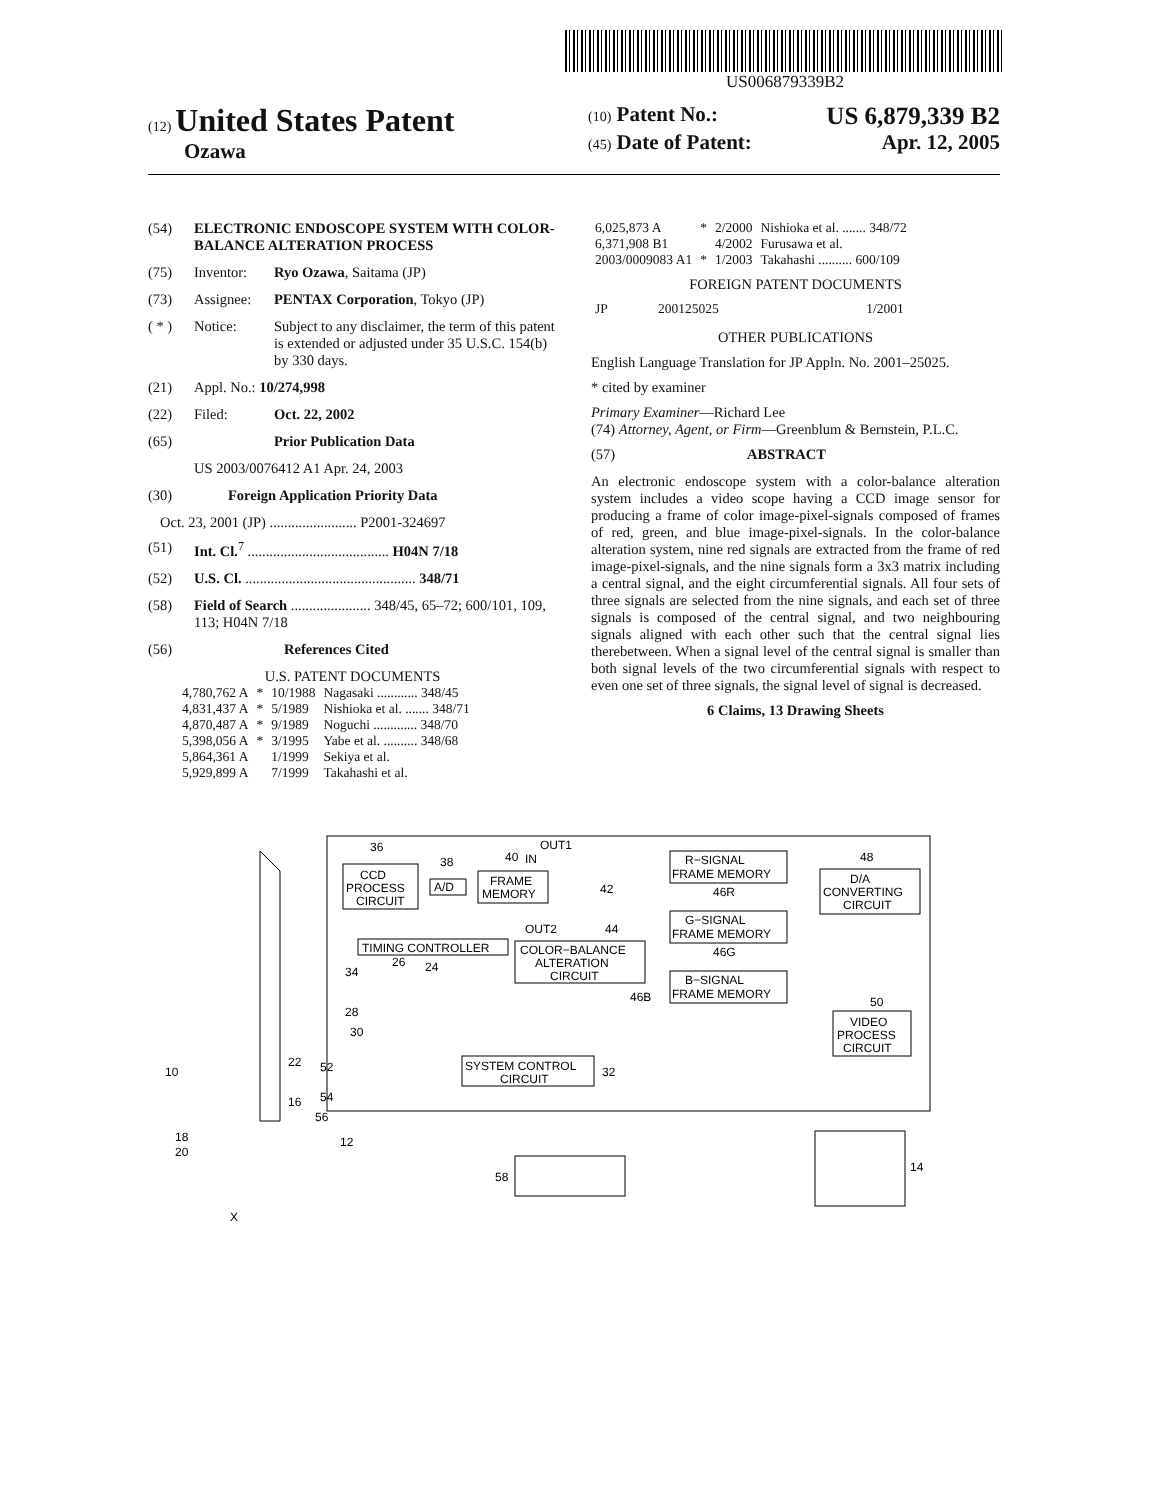US006879339B2
(12) United States Patent
Ozawa
(10) Patent No.: US 6,879,339 B2
(45) Date of Patent: Apr. 12, 2005
(54) ELECTRONIC ENDOSCOPE SYSTEM WITH COLOR-BALANCE ALTERATION PROCESS
(75) Inventor: Ryo Ozawa, Saitama (JP)
(73) Assignee: PENTAX Corporation, Tokyo (JP)
( * ) Notice: Subject to any disclaimer, the term of this patent is extended or adjusted under 35 U.S.C. 154(b) by 330 days.
(21) Appl. No.: 10/274,998
(22) Filed: Oct. 22, 2002
(65) Prior Publication Data
US 2003/0076412 A1 Apr. 24, 2003
(30) Foreign Application Priority Data
Oct. 23, 2001 (JP) ........................ P2001-324697
(51) Int. Cl.<sup>7</sup> ....................................... H04N 7/18
(52) U.S. Cl. ............................................... 348/71
(58) Field of Search ...................... 348/45, 65–72; 600/101, 109, 113; H04N 7/18
(56) References Cited
U.S. PATENT DOCUMENTS
| 4,780,762 A | * | 10/1988 | Nagasaki ............ 348/45 |
| 4,831,437 A | * | 5/1989 | Nishioka et al. ....... 348/71 |
| 4,870,487 A | * | 9/1989 | Noguchi ............. 348/70 |
| 5,398,056 A | * | 3/1995 | Yabe et al. .......... 348/68 |
| 5,864,361 A | | 1/1999 | Sekiya et al. |
| 5,929,899 A | | 7/1999 | Takahashi et al. |
| 6,025,873 A | * | 2/2000 | Nishioka et al. ....... 348/72 |
| 6,371,908 B1 | | 4/2002 | Furusawa et al. |
| 2003/0009083 A1 | * | 1/2003 | Takahashi .......... 600/109 |
FOREIGN PATENT DOCUMENTS
| JP | 200125025 | 1/2001 |
OTHER PUBLICATIONS
English Language Translation for JP Appln. No. 2001–25025.
* cited by examiner
Primary Examiner—Richard Lee
(74) Attorney, Agent, or Firm—Greenblum & Bernstein, P.L.C.
(57) ABSTRACT
An electronic endoscope system with a color-balance alteration system includes a video scope having a CCD image sensor for producing a frame of color image-pixel-signals composed of frames of red, green, and blue image-pixel-signals. In the color-balance alteration system, nine red signals are extracted from the frame of red image-pixel-signals, and the nine signals form a 3x3 matrix including a central signal, and the eight circumferential signals. All four sets of three signals are selected from the nine signals, and each set of three signals is composed of the central signal, and two neighbouring signals aligned with each other such that the central signal lies therebetween. When a signal level of the central signal is smaller than both signal levels of the two circumferential signals with respect to even one set of three signals, the signal level of signal is decreased.
6 Claims, 13 Drawing Sheets
CCD
PROCESS
CIRCUIT
A/D
FRAME
MEMORY
R−SIGNAL
FRAME MEMORY
G−SIGNAL
FRAME MEMORY
B−SIGNAL
FRAME MEMORY
D/A
CONVERTING
CIRCUIT
TIMING CONTROLLER
COLOR−BALANCE
ALTERATION
CIRCUIT
VIDEO
PROCESS
CIRCUIT
SYSTEM CONTROL
CIRCUIT
36
38
40
OUT1
IN
42
OUT2
44
46R
46G
46B
48
50
32
52
54
56
12
58
14
10
22
16
18
20
X
34
26
24
28
30